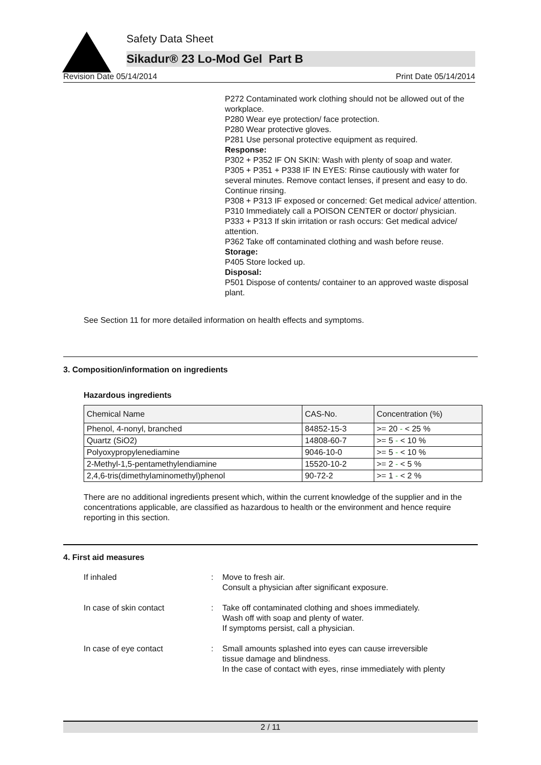Safety Data Sheet
Sikadur® 23 Lo-Mod Gel Part B
Revision Date 05/14/2014 Print Date 05/14/2014
P272 Contaminated work clothing should not be allowed out of the workplace.
P280 Wear eye protection/ face protection.
P280 Wear protective gloves.
P281 Use personal protective equipment as required.
Response:
P302 + P352 IF ON SKIN: Wash with plenty of soap and water.
P305 + P351 + P338 IF IN EYES: Rinse cautiously with water for several minutes. Remove contact lenses, if present and easy to do. Continue rinsing.
P308 + P313 IF exposed or concerned: Get medical advice/ attention.
P310 Immediately call a POISON CENTER or doctor/ physician.
P333 + P313 If skin irritation or rash occurs: Get medical advice/ attention.
P362 Take off contaminated clothing and wash before reuse.
Storage:
P405 Store locked up.
Disposal:
P501 Dispose of contents/ container to an approved waste disposal plant.
See Section 11 for more detailed information on health effects and symptoms.
3. Composition/information on ingredients
Hazardous ingredients
| Chemical Name | CAS-No. | Concentration (%) |
| --- | --- | --- |
| Phenol, 4-nonyl, branched | 84852-15-3 | >= 20 - < 25 % |
| Quartz (SiO2) | 14808-60-7 | >= 5 - < 10 % |
| Polyoxypropylenediamine | 9046-10-0 | >= 5 - < 10 % |
| 2-Methyl-1,5-pentamethylendiamine | 15520-10-2 | >= 2 - < 5 % |
| 2,4,6-tris(dimethylaminomethyl)phenol | 90-72-2 | >= 1 - < 2 % |
There are no additional ingredients present which, within the current knowledge of the supplier and in the concentrations applicable, are classified as hazardous to health or the environment and hence require reporting in this section.
4. First aid measures
If inhaled : Move to fresh air.
Consult a physician after significant exposure.
In case of skin contact : Take off contaminated clothing and shoes immediately.
Wash off with soap and plenty of water.
If symptoms persist, call a physician.
In case of eye contact : Small amounts splashed into eyes can cause irreversible
tissue damage and blindness.
In the case of contact with eyes, rinse immediately with plenty
2 / 11